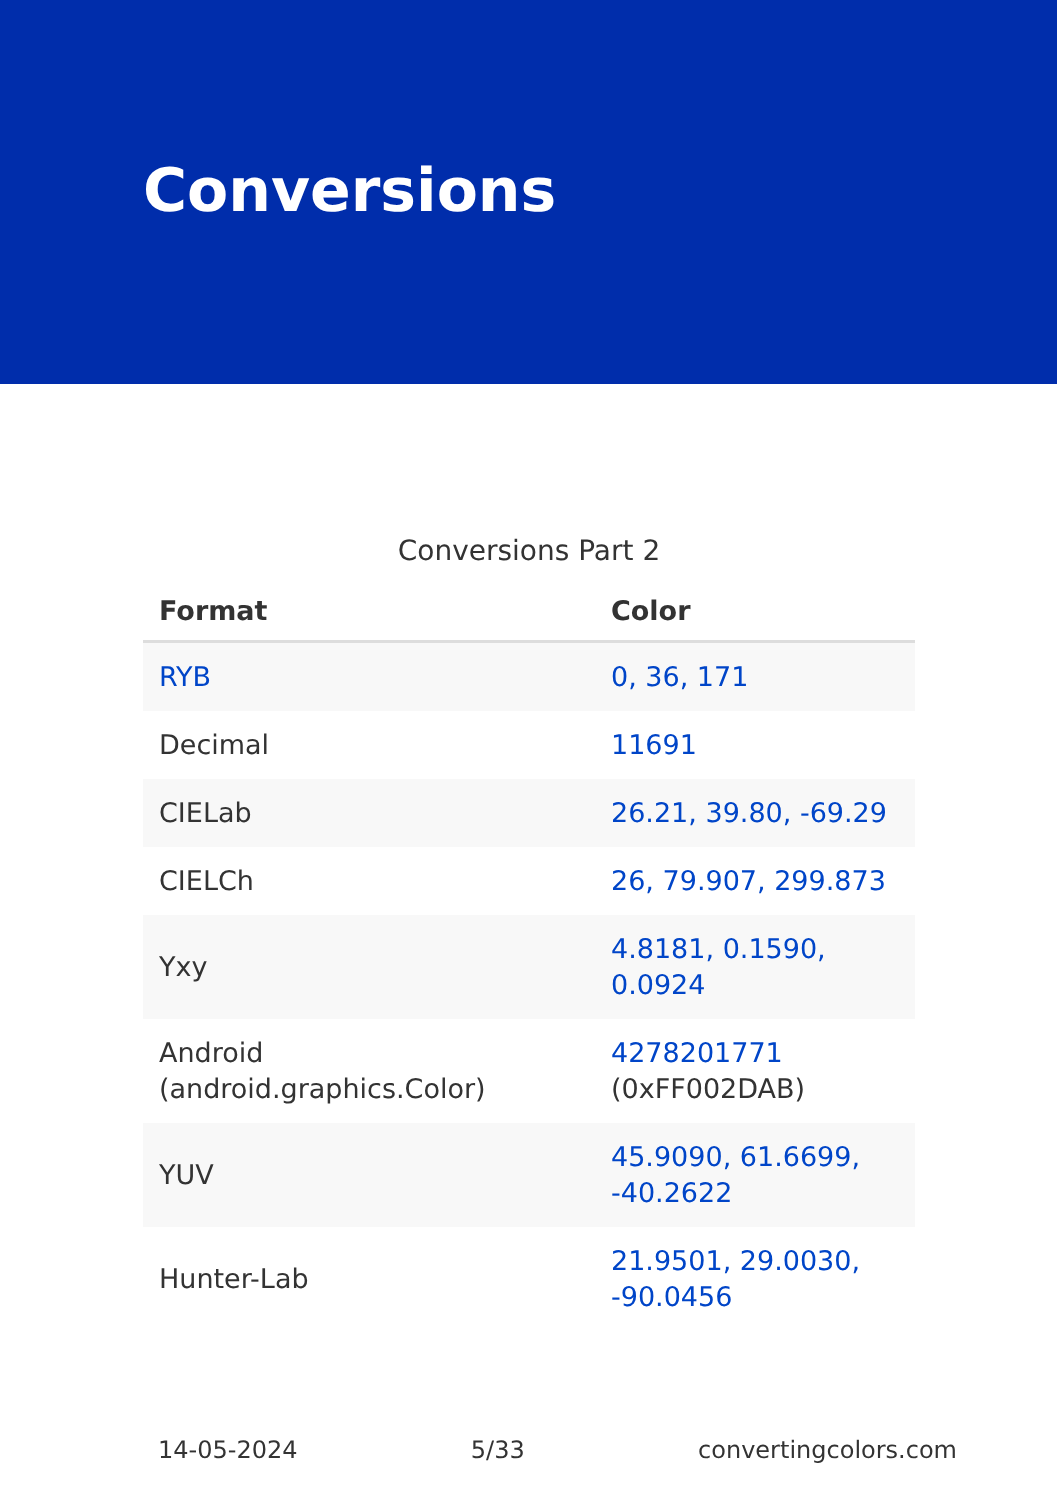Conversions
Conversions Part 2
| Format | Color |
| --- | --- |
| RYB | 0, 36, 171 |
| Decimal | 11691 |
| CIELab | 26.21, 39.80, -69.29 |
| CIELCh | 26, 79.907, 299.873 |
| Yxy | 4.8181, 0.1590, 0.0924 |
| Android (android.graphics.Color) | 4278201771 (0xFF002DAB) |
| YUV | 45.9090, 61.6699, -40.2622 |
| Hunter-Lab | 21.9501, 29.0030, -90.0456 |
14-05-2024 5/33 convertingcolors.com